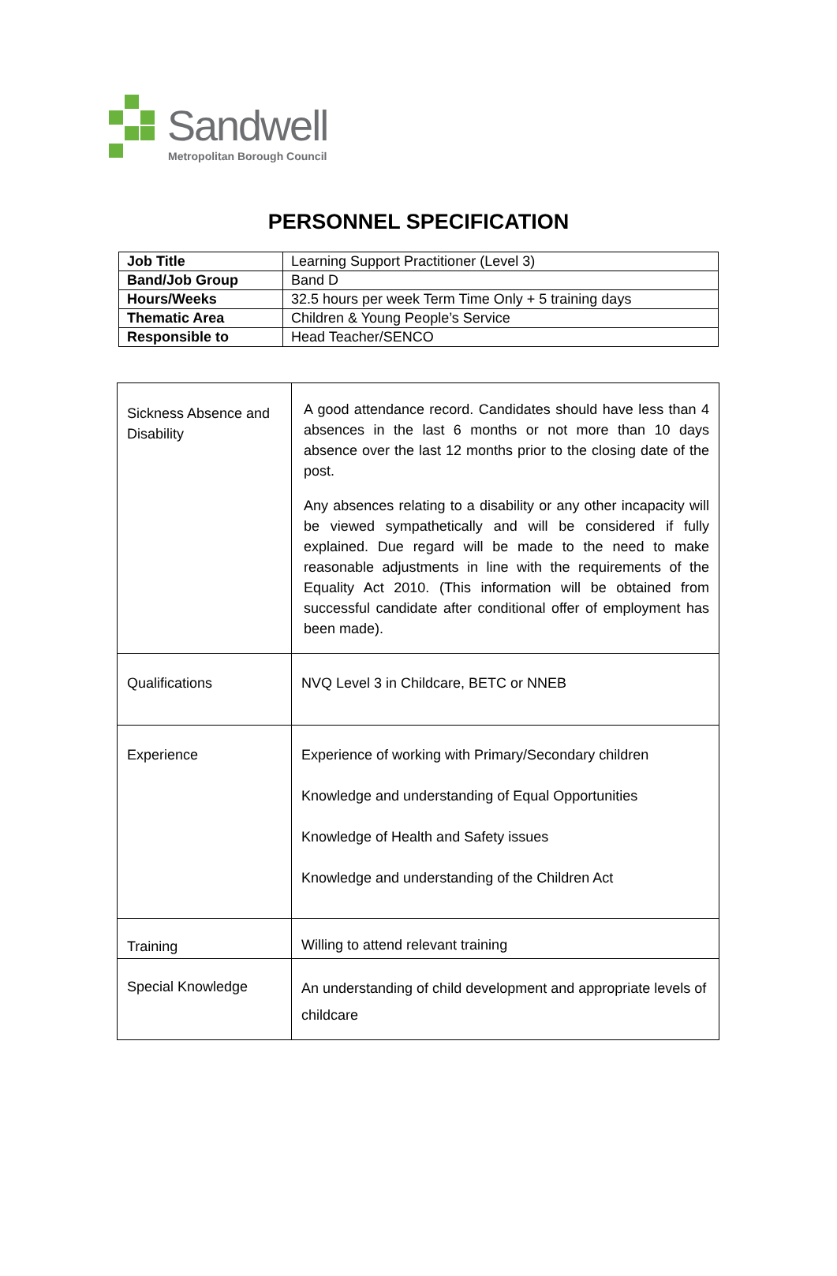Sandwell
Metropolitan Borough Council
PERSONNEL SPECIFICATION
| Job Title | Learning Support Practitioner (Level 3) |
| Band/Job Group | Band D |
| Hours/Weeks | 32.5 hours per week Term Time Only + 5 training days |
| Thematic Area | Children & Young People’s Service |
| Responsible to | Head Teacher/SENCO |
| Sickness Absence and Disability | A good attendance record. Candidates should have less than 4 absences in the last 6 months or not more than 10 days absence over the last 12 months prior to the closing date of the post. Any absences relating to a disability or any other incapacity will be viewed sympathetically and will be considered if fully explained. Due regard will be made to the need to make reasonable adjustments in line with the requirements of the Equality Act 2010. (This information will be obtained from successful candidate after conditional offer of employment has been made). |
| Qualifications | NVQ Level 3 in Childcare, BETC or NNEB |
| Experience | Experience of working with Primary/Secondary children Knowledge and understanding of Equal Opportunities Knowledge of Health and Safety issues Knowledge and understanding of the Children Act |
| Training | Willing to attend relevant training |
| Special Knowledge | An understanding of child development and appropriate levels of childcare |